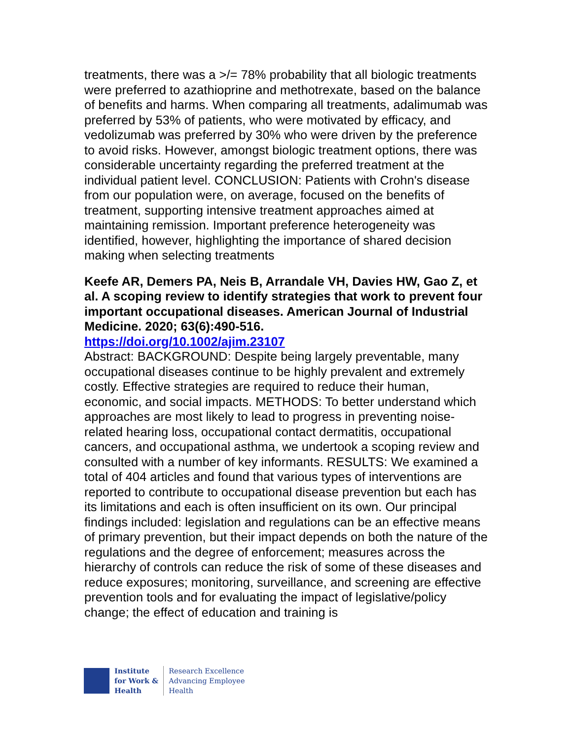treatments, there was a >/= 78% probability that all biologic treatments were preferred to azathioprine and methotrexate, based on the balance of benefits and harms. When comparing all treatments, adalimumab was preferred by 53% of patients, who were motivated by efficacy, and vedolizumab was preferred by 30% who were driven by the preference to avoid risks. However, amongst biologic treatment options, there was considerable uncertainty regarding the preferred treatment at the individual patient level. CONCLUSION: Patients with Crohn's disease from our population were, on average, focused on the benefits of treatment, supporting intensive treatment approaches aimed at maintaining remission. Important preference heterogeneity was identified, however, highlighting the importance of shared decision making when selecting treatments
Keefe AR, Demers PA, Neis B, Arrandale VH, Davies HW, Gao Z, et al. A scoping review to identify strategies that work to prevent four important occupational diseases. American Journal of Industrial Medicine. 2020; 63(6):490-516.
https://doi.org/10.1002/ajim.23107
Abstract: BACKGROUND: Despite being largely preventable, many occupational diseases continue to be highly prevalent and extremely costly. Effective strategies are required to reduce their human, economic, and social impacts. METHODS: To better understand which approaches are most likely to lead to progress in preventing noise-related hearing loss, occupational contact dermatitis, occupational cancers, and occupational asthma, we undertook a scoping review and consulted with a number of key informants. RESULTS: We examined a total of 404 articles and found that various types of interventions are reported to contribute to occupational disease prevention but each has its limitations and each is often insufficient on its own. Our principal findings included: legislation and regulations can be an effective means of primary prevention, but their impact depends on both the nature of the regulations and the degree of enforcement; measures across the hierarchy of controls can reduce the risk of some of these diseases and reduce exposures; monitoring, surveillance, and screening are effective prevention tools and for evaluating the impact of legislative/policy change; the effect of education and training is
Institute
for Work &
Health
Research Excellence
Advancing Employee
Health